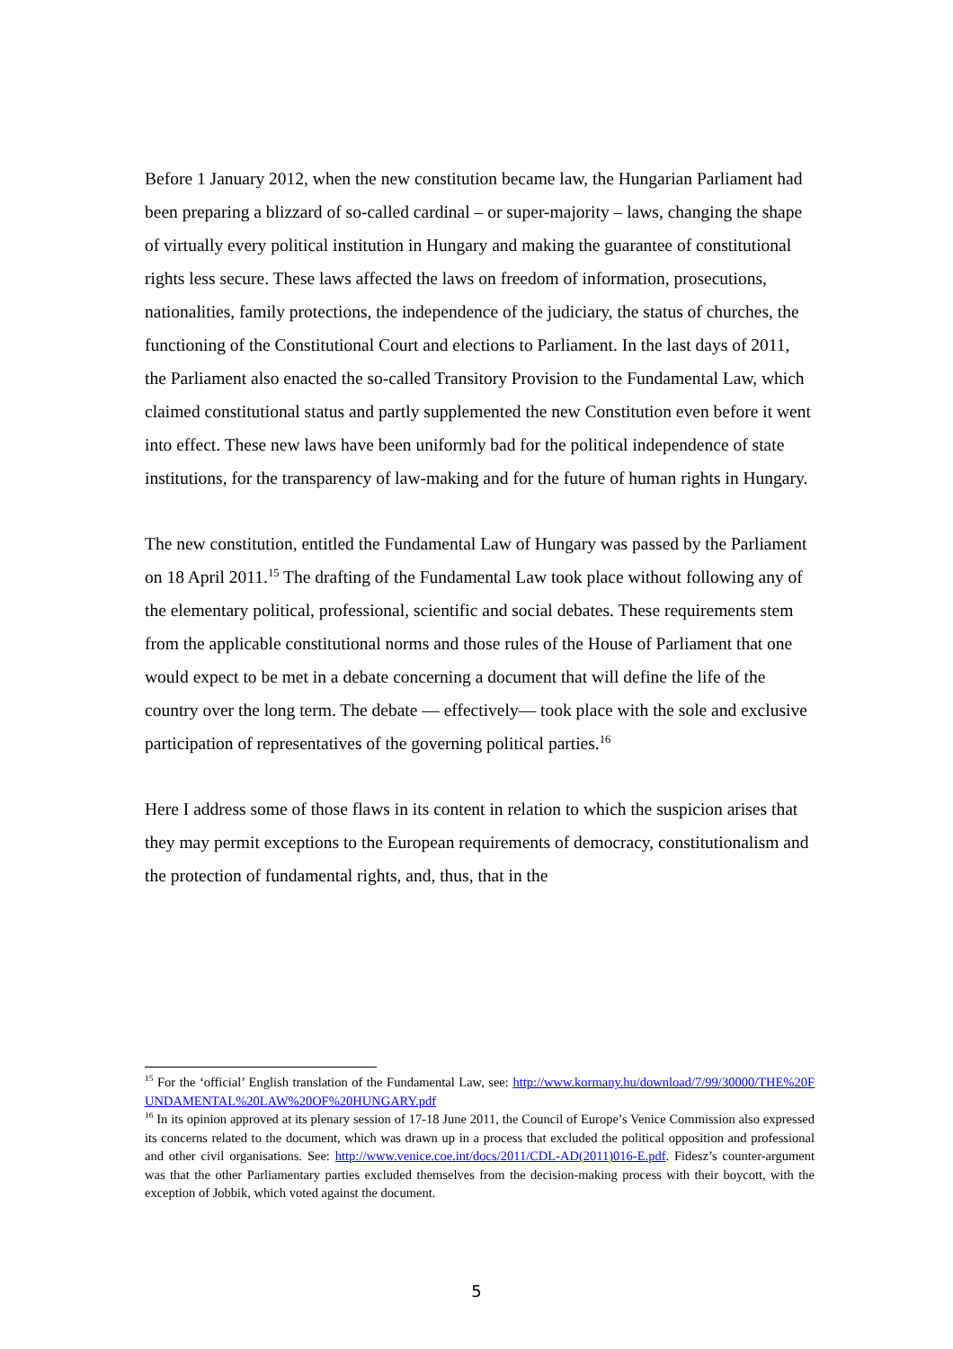Before 1 January 2012, when the new constitution became law, the Hungarian Parliament had been preparing a blizzard of so-called cardinal – or super-majority – laws, changing the shape of virtually every political institution in Hungary and making the guarantee of constitutional rights less secure. These laws affected the laws on freedom of information, prosecutions, nationalities, family protections, the independence of the judiciary, the status of churches, the functioning of the Constitutional Court and elections to Parliament. In the last days of 2011, the Parliament also enacted the so-called Transitory Provision to the Fundamental Law, which claimed constitutional status and partly supplemented the new Constitution even before it went into effect. These new laws have been uniformly bad for the political independence of state institutions, for the transparency of law-making and for the future of human rights in Hungary.
The new constitution, entitled the Fundamental Law of Hungary was passed by the Parliament on 18 April 2011.<sup>15</sup> The drafting of the Fundamental Law took place without following any of the elementary political, professional, scientific and social debates. These requirements stem from the applicable constitutional norms and those rules of the House of Parliament that one would expect to be met in a debate concerning a document that will define the life of the country over the long term. The debate — effectively— took place with the sole and exclusive participation of representatives of the governing political parties.<sup>16</sup>
Here I address some of those flaws in its content in relation to which the suspicion arises that they may permit exceptions to the European requirements of democracy, constitutionalism and the protection of fundamental rights, and, thus, that in the
<sup>15</sup> For the ‘official’ English translation of the Fundamental Law, see: http://www.kormany.hu/download/7/99/30000/THE%20FUNDAMENTAL%20LAW%20OF%20HUNGARY.pdf
<sup>16</sup> In its opinion approved at its plenary session of 17-18 June 2011, the Council of Europe’s Venice Commission also expressed its concerns related to the document, which was drawn up in a process that excluded the political opposition and professional and other civil organisations. See: http://www.venice.coe.int/docs/2011/CDL-AD(2011)016-E.pdf. Fidesz’s counter-argument was that the other Parliamentary parties excluded themselves from the decision-making process with their boycott, with the exception of Jobbik, which voted against the document.
5